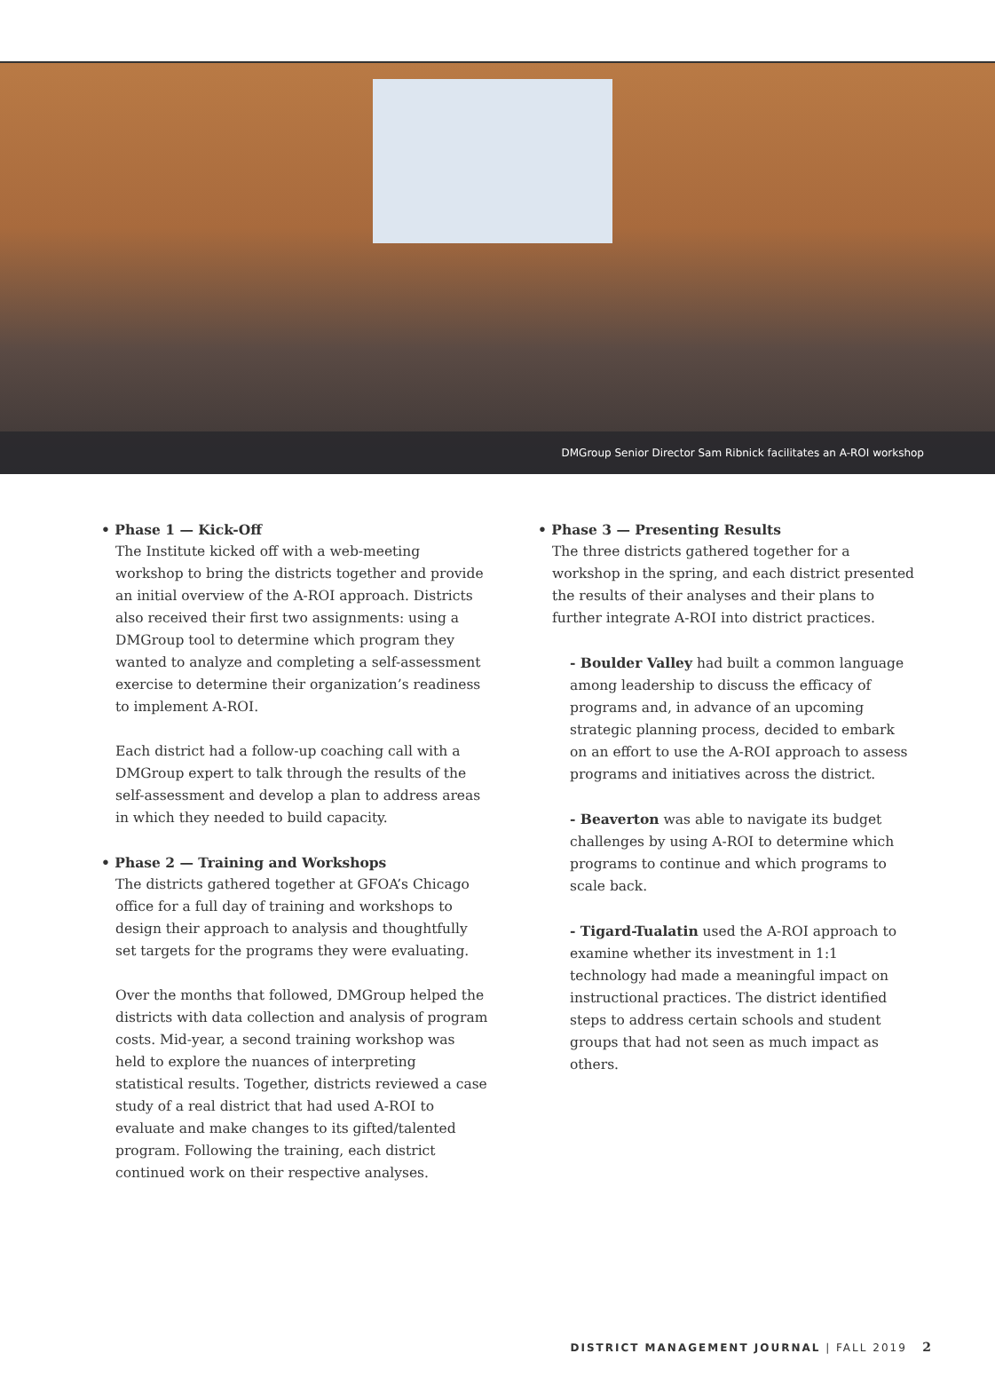DMGroup Senior Director Sam Ribnick facilitates an A-ROI workshop
• Phase 1 — Kick-Off
The Institute kicked off with a web-meeting workshop to bring the districts together and provide an initial overview of the A-ROI approach. Districts also received their first two assignments: using a DMGroup tool to determine which program they wanted to analyze and completing a self-assessment exercise to determine their organization’s readiness to implement A-ROI.
Each district had a follow-up coaching call with a DMGroup expert to talk through the results of the self-assessment and develop a plan to address areas in which they needed to build capacity.
• Phase 2 — Training and Workshops
The districts gathered together at GFOA’s Chicago office for a full day of training and workshops to design their approach to analysis and thoughtfully set targets for the programs they were evaluating.
Over the months that followed, DMGroup helped the districts with data collection and analysis of program costs. Mid-year, a second training workshop was held to explore the nuances of interpreting statistical results. Together, districts reviewed a case study of a real district that had used A-ROI to evaluate and make changes to its gifted/talented program. Following the training, each district continued work on their respective analyses.
• Phase 3 — Presenting Results
The three districts gathered together for a workshop in the spring, and each district presented the results of their analyses and their plans to further integrate A-ROI into district practices.
- Boulder Valley had built a common language among leadership to discuss the efficacy of programs and, in advance of an upcoming strategic planning process, decided to embark on an effort to use the A-ROI approach to assess programs and initiatives across the district.
- Beaverton was able to navigate its budget challenges by using A-ROI to determine which programs to continue and which programs to scale back.
- Tigard-Tualatin used the A-ROI approach to examine whether its investment in 1:1 technology had made a meaningful impact on instructional practices. The district identified steps to address certain schools and student groups that had not seen as much impact as others.
DISTRICT MANAGEMENT JOURNAL | FALL 2019 2